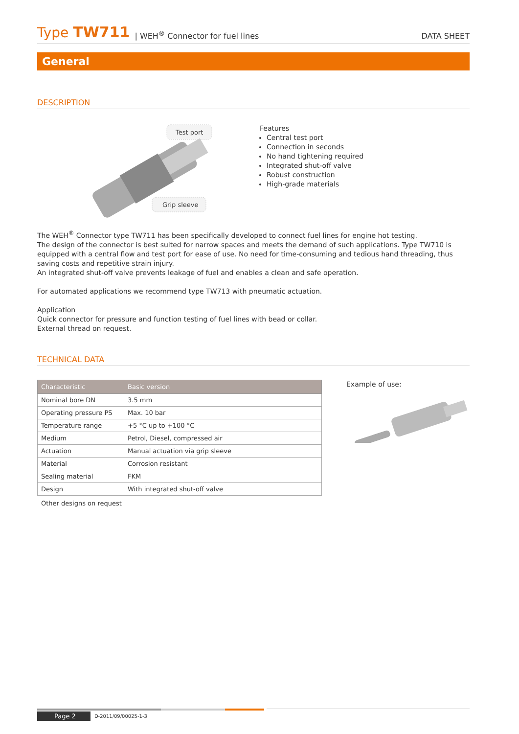Type TW711 | WEH<sup>®</sup> Connector for fuel lines DATA SHEET
General
DESCRIPTION
Test port
Grip sleeve
Features
Central test port
Connection in seconds
No hand tightening required
Integrated shut-off valve
Robust construction
High-grade materials
The WEH<sup>®</sup> Connector type TW711 has been specifically developed to connect fuel lines for engine hot testing.
The design of the connector is best suited for narrow spaces and meets the demand of such applications. Type TW710 is equipped with a central flow and test port for ease of use. No need for time-consuming and tedious hand threading, thus saving costs and repetitive strain injury.
An integrated shut-off valve prevents leakage of fuel and enables a clean and safe operation.
For automated applications we recommend type TW713 with pneumatic actuation.
Application
Quick connector for pressure and function testing of fuel lines with bead or collar.
External thread on request.
TECHNICAL DATA
| Characteristic | Basic version |
| --- | --- |
| Nominal bore DN | 3.5 mm |
| Operating pressure PS | Max. 10 bar |
| Temperature range | +5 °C up to +100 °C |
| Medium | Petrol, Diesel, compressed air |
| Actuation | Manual actuation via grip sleeve |
| Material | Corrosion resistant |
| Sealing material | FKM |
| Design | With integrated shut-off valve |
Other designs on request
Example of use:
Page 2 D-2011/09/00025-1-3